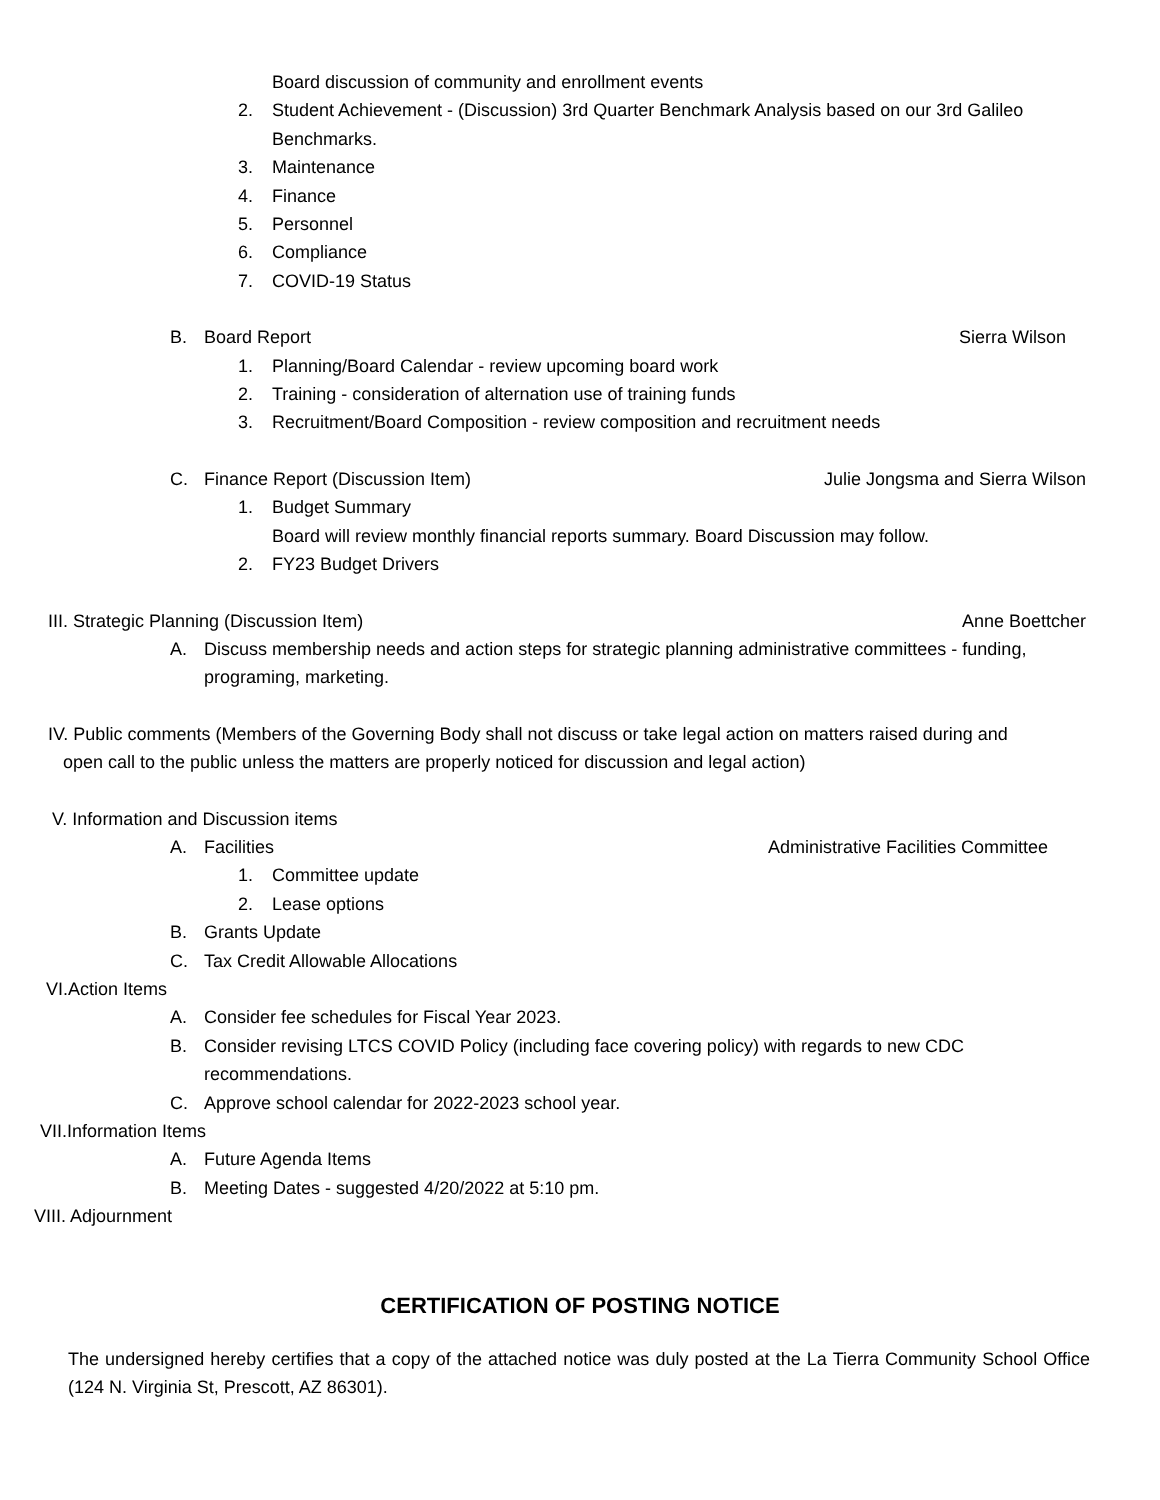Board discussion of community and enrollment events
2. Student Achievement - (Discussion) 3rd Quarter Benchmark Analysis based on our 3rd Galileo
Benchmarks.
3. Maintenance
4. Finance
5. Personnel
6. Compliance
7. COVID-19 Status
B. Board Report Sierra Wilson
1. Planning/Board Calendar - review upcoming board work
2. Training - consideration of alternation use of training funds
3. Recruitment/Board Composition - review composition and recruitment needs
C. Finance Report (Discussion Item) Julie Jongsma and Sierra Wilson
1. Budget Summary
Board will review monthly financial reports summary. Board Discussion may follow.
2. FY23 Budget Drivers
III. Strategic Planning (Discussion Item) Anne Boettcher
A. Discuss membership needs and action steps for strategic planning administrative committees - funding,
programing, marketing.
IV. Public comments (Members of the Governing Body shall not discuss or take legal action on matters raised during and
open call to the public unless the matters are properly noticed for discussion and legal action)
V. Information and Discussion items
A. Facilities Administrative Facilities Committee
1. Committee update
2. Lease options
B. Grants Update
C. Tax Credit Allowable Allocations
VI.Action Items
A. Consider fee schedules for Fiscal Year 2023.
B. Consider revising LTCS COVID Policy (including face covering policy) with regards to new CDC
recommendations.
C. Approve school calendar for 2022-2023 school year.
VII.Information Items
A. Future Agenda Items
B. Meeting Dates - suggested 4/20/2022 at 5:10 pm.
VIII. Adjournment
CERTIFICATION OF POSTING NOTICE
The undersigned hereby certifies that a copy of the attached notice was duly posted at the La Tierra Community School Office (124 N. Virginia St, Prescott, AZ 86301).